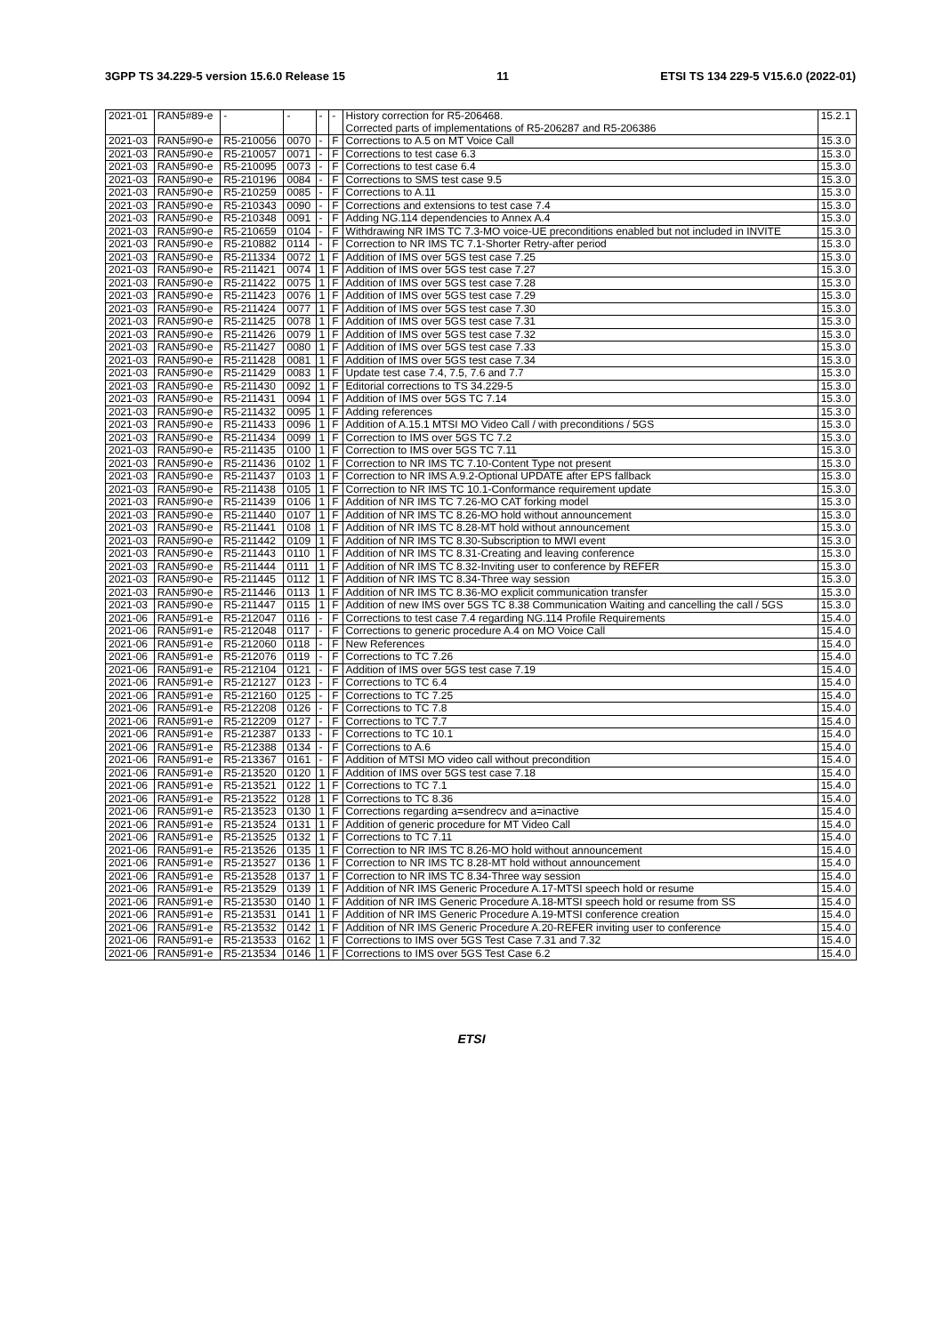3GPP TS 34.229-5 version 15.6.0 Release 15 11 ETSI TS 134 229-5 V15.6.0 (2022-01)
| 2021-01 | RAN5#89-e | - | - | - | - | History correction for R5-206468. Corrected parts of implementations of R5-206287 and R5-206386 | 15.2.1 |
| 2021-03 | RAN5#90-e | R5-210056 | 0070 | - | F | Corrections to A.5 on MT Voice Call | 15.3.0 |
| 2021-03 | RAN5#90-e | R5-210057 | 0071 | - | F | Corrections to test case 6.3 | 15.3.0 |
| 2021-03 | RAN5#90-e | R5-210095 | 0073 | - | F | Corrections to test case 6.4 | 15.3.0 |
| 2021-03 | RAN5#90-e | R5-210196 | 0084 | - | F | Corrections to SMS test case 9.5 | 15.3.0 |
| 2021-03 | RAN5#90-e | R5-210259 | 0085 | - | F | Corrections to A.11 | 15.3.0 |
| 2021-03 | RAN5#90-e | R5-210343 | 0090 | - | F | Corrections and extensions to test case 7.4 | 15.3.0 |
| 2021-03 | RAN5#90-e | R5-210348 | 0091 | - | F | Adding NG.114 dependencies to Annex A.4 | 15.3.0 |
| 2021-03 | RAN5#90-e | R5-210659 | 0104 | - | F | Withdrawing NR IMS TC 7.3-MO voice-UE preconditions enabled but not included in INVITE | 15.3.0 |
| 2021-03 | RAN5#90-e | R5-210882 | 0114 | - | F | Correction to NR IMS TC 7.1-Shorter Retry-after period | 15.3.0 |
| 2021-03 | RAN5#90-e | R5-211334 | 0072 | 1 | F | Addition of IMS over 5GS test case 7.25 | 15.3.0 |
| 2021-03 | RAN5#90-e | R5-211421 | 0074 | 1 | F | Addition of IMS over 5GS test case 7.27 | 15.3.0 |
| 2021-03 | RAN5#90-e | R5-211422 | 0075 | 1 | F | Addition of IMS over 5GS test case 7.28 | 15.3.0 |
| 2021-03 | RAN5#90-e | R5-211423 | 0076 | 1 | F | Addition of IMS over 5GS test case 7.29 | 15.3.0 |
| 2021-03 | RAN5#90-e | R5-211424 | 0077 | 1 | F | Addition of IMS over 5GS test case 7.30 | 15.3.0 |
| 2021-03 | RAN5#90-e | R5-211425 | 0078 | 1 | F | Addition of IMS over 5GS test case 7.31 | 15.3.0 |
| 2021-03 | RAN5#90-e | R5-211426 | 0079 | 1 | F | Addition of IMS over 5GS test case 7.32 | 15.3.0 |
| 2021-03 | RAN5#90-e | R5-211427 | 0080 | 1 | F | Addition of IMS over 5GS test case 7.33 | 15.3.0 |
| 2021-03 | RAN5#90-e | R5-211428 | 0081 | 1 | F | Addition of IMS over 5GS test case 7.34 | 15.3.0 |
| 2021-03 | RAN5#90-e | R5-211429 | 0083 | 1 | F | Update test case 7.4, 7.5, 7.6 and 7.7 | 15.3.0 |
| 2021-03 | RAN5#90-e | R5-211430 | 0092 | 1 | F | Editorial corrections to TS 34.229-5 | 15.3.0 |
| 2021-03 | RAN5#90-e | R5-211431 | 0094 | 1 | F | Addition of IMS over 5GS TC 7.14 | 15.3.0 |
| 2021-03 | RAN5#90-e | R5-211432 | 0095 | 1 | F | Adding references | 15.3.0 |
| 2021-03 | RAN5#90-e | R5-211433 | 0096 | 1 | F | Addition of A.15.1 MTSI MO Video Call / with preconditions / 5GS | 15.3.0 |
| 2021-03 | RAN5#90-e | R5-211434 | 0099 | 1 | F | Correction to IMS over 5GS TC 7.2 | 15.3.0 |
| 2021-03 | RAN5#90-e | R5-211435 | 0100 | 1 | F | Correction to IMS over 5GS TC 7.11 | 15.3.0 |
| 2021-03 | RAN5#90-e | R5-211436 | 0102 | 1 | F | Correction to NR IMS TC 7.10-Content Type not present | 15.3.0 |
| 2021-03 | RAN5#90-e | R5-211437 | 0103 | 1 | F | Correction to NR IMS A.9.2-Optional UPDATE after EPS fallback | 15.3.0 |
| 2021-03 | RAN5#90-e | R5-211438 | 0105 | 1 | F | Correction to NR IMS TC 10.1-Conformance requirement update | 15.3.0 |
| 2021-03 | RAN5#90-e | R5-211439 | 0106 | 1 | F | Addition of NR IMS TC 7.26-MO CAT forking model | 15.3.0 |
| 2021-03 | RAN5#90-e | R5-211440 | 0107 | 1 | F | Addition of NR IMS TC 8.26-MO hold without announcement | 15.3.0 |
| 2021-03 | RAN5#90-e | R5-211441 | 0108 | 1 | F | Addition of NR IMS TC 8.28-MT hold without announcement | 15.3.0 |
| 2021-03 | RAN5#90-e | R5-211442 | 0109 | 1 | F | Addition of NR IMS TC 8.30-Subscription to MWI event | 15.3.0 |
| 2021-03 | RAN5#90-e | R5-211443 | 0110 | 1 | F | Addition of NR IMS TC 8.31-Creating and leaving conference | 15.3.0 |
| 2021-03 | RAN5#90-e | R5-211444 | 0111 | 1 | F | Addition of NR IMS TC 8.32-Inviting user to conference by REFER | 15.3.0 |
| 2021-03 | RAN5#90-e | R5-211445 | 0112 | 1 | F | Addition of NR IMS TC 8.34-Three way session | 15.3.0 |
| 2021-03 | RAN5#90-e | R5-211446 | 0113 | 1 | F | Addition of NR IMS TC 8.36-MO explicit communication transfer | 15.3.0 |
| 2021-03 | RAN5#90-e | R5-211447 | 0115 | 1 | F | Addition of new IMS over 5GS TC 8.38 Communication Waiting and cancelling the call / 5GS | 15.3.0 |
| 2021-06 | RAN5#91-e | R5-212047 | 0116 | - | F | Corrections to test case 7.4 regarding NG.114 Profile Requirements | 15.4.0 |
| 2021-06 | RAN5#91-e | R5-212048 | 0117 | - | F | Corrections to generic procedure A.4 on MO Voice Call | 15.4.0 |
| 2021-06 | RAN5#91-e | R5-212060 | 0118 | - | F | New References | 15.4.0 |
| 2021-06 | RAN5#91-e | R5-212076 | 0119 | - | F | Corrections to TC 7.26 | 15.4.0 |
| 2021-06 | RAN5#91-e | R5-212104 | 0121 | - | F | Addition of IMS over 5GS test case 7.19 | 15.4.0 |
| 2021-06 | RAN5#91-e | R5-212127 | 0123 | - | F | Corrections to TC 6.4 | 15.4.0 |
| 2021-06 | RAN5#91-e | R5-212160 | 0125 | - | F | Corrections to TC 7.25 | 15.4.0 |
| 2021-06 | RAN5#91-e | R5-212208 | 0126 | - | F | Corrections to TC 7.8 | 15.4.0 |
| 2021-06 | RAN5#91-e | R5-212209 | 0127 | - | F | Corrections to TC 7.7 | 15.4.0 |
| 2021-06 | RAN5#91-e | R5-212387 | 0133 | - | F | Corrections to TC 10.1 | 15.4.0 |
| 2021-06 | RAN5#91-e | R5-212388 | 0134 | - | F | Corrections to A.6 | 15.4.0 |
| 2021-06 | RAN5#91-e | R5-213367 | 0161 | - | F | Addition of MTSI MO video call without precondition | 15.4.0 |
| 2021-06 | RAN5#91-e | R5-213520 | 0120 | 1 | F | Addition of IMS over 5GS test case 7.18 | 15.4.0 |
| 2021-06 | RAN5#91-e | R5-213521 | 0122 | 1 | F | Corrections to TC 7.1 | 15.4.0 |
| 2021-06 | RAN5#91-e | R5-213522 | 0128 | 1 | F | Corrections to TC 8.36 | 15.4.0 |
| 2021-06 | RAN5#91-e | R5-213523 | 0130 | 1 | F | Corrections regarding a=sendrecv and a=inactive | 15.4.0 |
| 2021-06 | RAN5#91-e | R5-213524 | 0131 | 1 | F | Addition of generic procedure for MT Video Call | 15.4.0 |
| 2021-06 | RAN5#91-e | R5-213525 | 0132 | 1 | F | Corrections to TC 7.11 | 15.4.0 |
| 2021-06 | RAN5#91-e | R5-213526 | 0135 | 1 | F | Correction to NR IMS TC 8.26-MO hold without announcement | 15.4.0 |
| 2021-06 | RAN5#91-e | R5-213527 | 0136 | 1 | F | Correction to NR IMS TC 8.28-MT hold without announcement | 15.4.0 |
| 2021-06 | RAN5#91-e | R5-213528 | 0137 | 1 | F | Correction to NR IMS TC 8.34-Three way session | 15.4.0 |
| 2021-06 | RAN5#91-e | R5-213529 | 0139 | 1 | F | Addition of NR IMS Generic Procedure A.17-MTSI speech hold or resume | 15.4.0 |
| 2021-06 | RAN5#91-e | R5-213530 | 0140 | 1 | F | Addition of NR IMS Generic Procedure A.18-MTSI speech hold or resume from SS | 15.4.0 |
| 2021-06 | RAN5#91-e | R5-213531 | 0141 | 1 | F | Addition of NR IMS Generic Procedure A.19-MTSI conference creation | 15.4.0 |
| 2021-06 | RAN5#91-e | R5-213532 | 0142 | 1 | F | Addition of NR IMS Generic Procedure A.20-REFER inviting user to conference | 15.4.0 |
| 2021-06 | RAN5#91-e | R5-213533 | 0162 | 1 | F | Corrections to IMS over 5GS Test Case 7.31 and 7.32 | 15.4.0 |
| 2021-06 | RAN5#91-e | R5-213534 | 0146 | 1 | F | Corrections to IMS over 5GS Test Case 6.2 | 15.4.0 |
ETSI